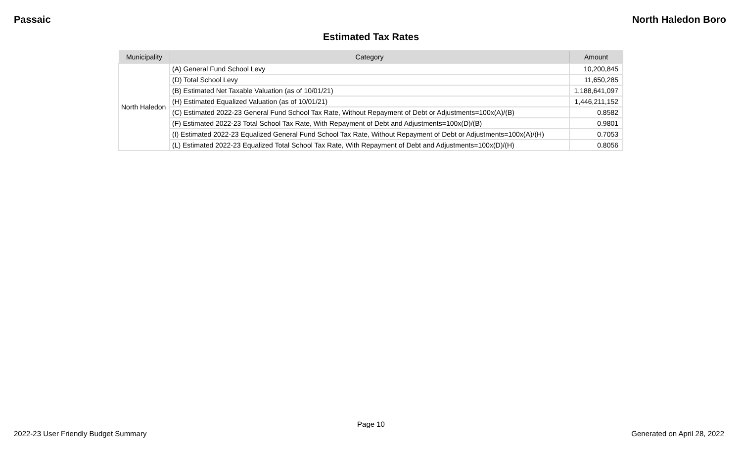Passaic North Haledon Boro
Estimated Tax Rates
| Municipality | Category | Amount |
| --- | --- | --- |
| North Haledon | (A) General Fund School Levy | 10,200,845 |
| | (D) Total School Levy | 11,650,285 |
| | (B) Estimated Net Taxable Valuation (as of 10/01/21) | 1,188,641,097 |
| | (H) Estimated Equalized Valuation (as of 10/01/21) | 1,446,211,152 |
| | (C) Estimated 2022-23 General Fund School Tax Rate, Without Repayment of Debt or Adjustments=100x(A)/(B) | 0.8582 |
| | (F) Estimated 2022-23 Total School Tax Rate, With Repayment of Debt and Adjustments=100x(D)/(B) | 0.9801 |
| | (I) Estimated 2022-23 Equalized General Fund School Tax Rate, Without Repayment of Debt or Adjustments=100x(A)/(H) | 0.7053 |
| | (L) Estimated 2022-23 Equalized Total School Tax Rate, With Repayment of Debt and Adjustments=100x(D)/(H) | 0.8056 |
Page 10
2022-23 User Friendly Budget Summary Generated on April 28, 2022